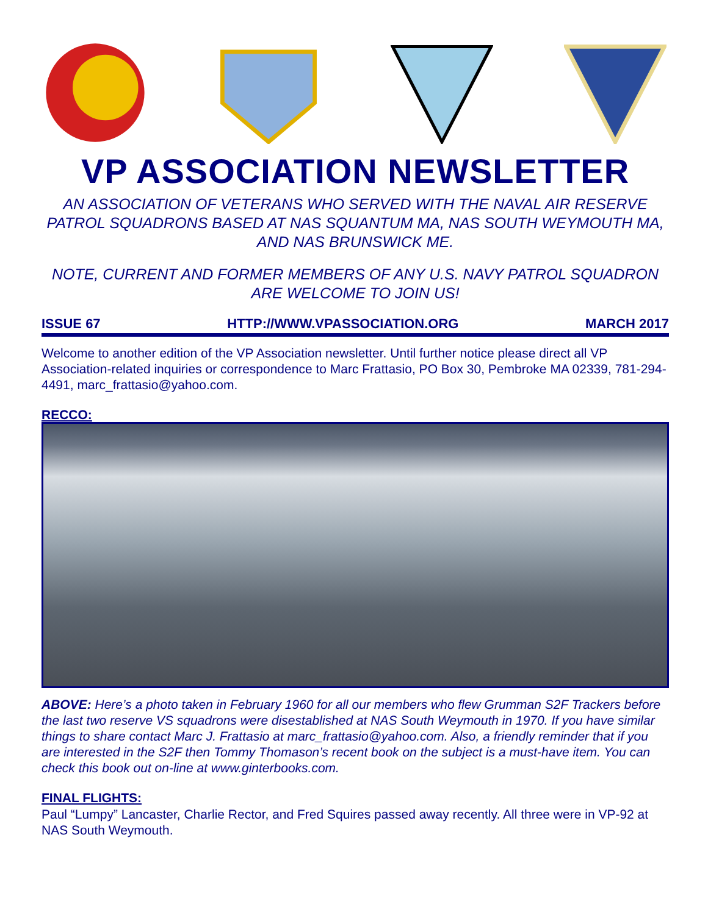VP ASSOCIATION NEWSLETTER
AN ASSOCIATION OF VETERANS WHO SERVED WITH THE NAVAL AIR RESERVE PATROL SQUADRONS BASED AT NAS SQUANTUM MA, NAS SOUTH WEYMOUTH MA, AND NAS BRUNSWICK ME.
NOTE, CURRENT AND FORMER MEMBERS OF ANY U.S. NAVY PATROL SQUADRON ARE WELCOME TO JOIN US!
ISSUE 67 HTTP://WWW.VPASSOCIATION.ORG MARCH 2017
Welcome to another edition of the VP Association newsletter. Until further notice please direct all VP Association-related inquiries or correspondence to Marc Frattasio, PO Box 30, Pembroke MA 02339, 781-294-4491, marc_frattasio@yahoo.com.
RECCO:
ABOVE: Here’s a photo taken in February 1960 for all our members who flew Grumman S2F Trackers before the last two reserve VS squadrons were disestablished at NAS South Weymouth in 1970. If you have similar things to share contact Marc J. Frattasio at marc_frattasio@yahoo.com. Also, a friendly reminder that if you are interested in the S2F then Tommy Thomason’s recent book on the subject is a must-have item. You can check this book out on-line at www.ginterbooks.com.
FINAL FLIGHTS:
Paul “Lumpy” Lancaster, Charlie Rector, and Fred Squires passed away recently. All three were in VP-92 at NAS South Weymouth.